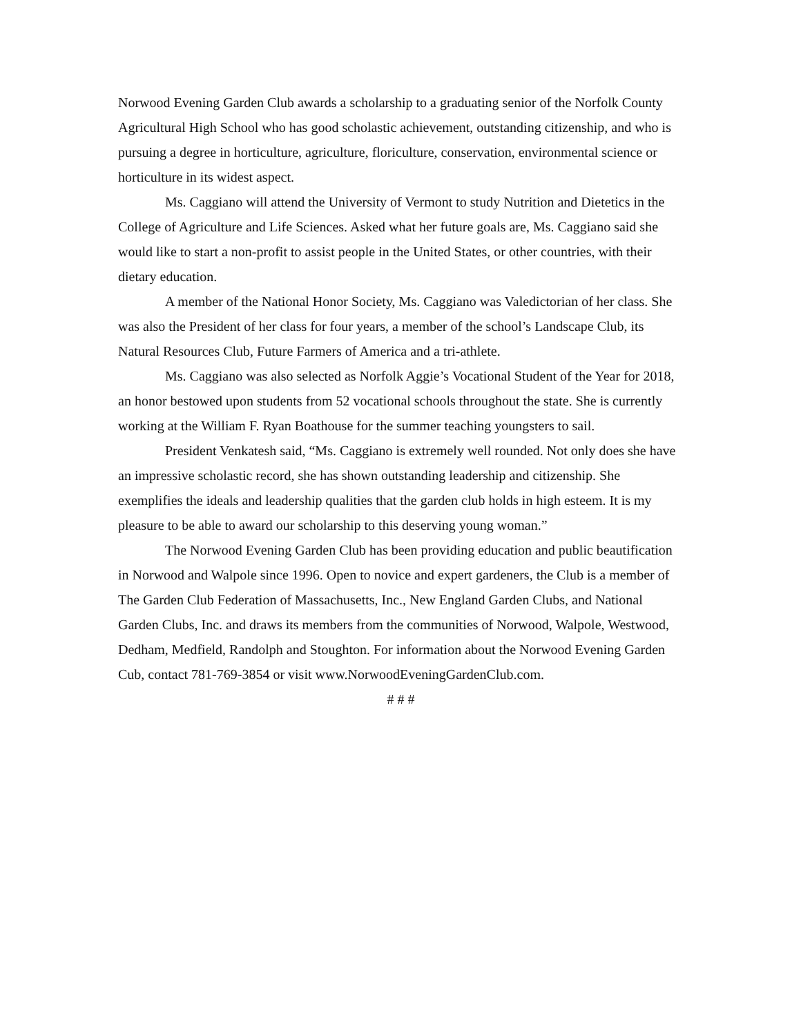Norwood Evening Garden Club awards a scholarship to a graduating senior of the Norfolk County Agricultural High School who has good scholastic achievement, outstanding citizenship, and who is pursuing a degree in horticulture, agriculture, floriculture, conservation, environmental science or horticulture in its widest aspect.
Ms. Caggiano will attend the University of Vermont to study Nutrition and Dietetics in the College of Agriculture and Life Sciences. Asked what her future goals are, Ms. Caggiano said she would like to start a non-profit to assist people in the United States, or other countries, with their dietary education.
A member of the National Honor Society, Ms. Caggiano was Valedictorian of her class. She was also the President of her class for four years, a member of the school’s Landscape Club, its Natural Resources Club, Future Farmers of America and a tri-athlete.
Ms. Caggiano was also selected as Norfolk Aggie’s Vocational Student of the Year for 2018, an honor bestowed upon students from 52 vocational schools throughout the state. She is currently working at the William F. Ryan Boathouse for the summer teaching youngsters to sail.
President Venkatesh said, “Ms. Caggiano is extremely well rounded. Not only does she have an impressive scholastic record, she has shown outstanding leadership and citizenship. She exemplifies the ideals and leadership qualities that the garden club holds in high esteem. It is my pleasure to be able to award our scholarship to this deserving young woman.”
The Norwood Evening Garden Club has been providing education and public beautification in Norwood and Walpole since 1996. Open to novice and expert gardeners, the Club is a member of The Garden Club Federation of Massachusetts, Inc., New England Garden Clubs, and National Garden Clubs, Inc. and draws its members from the communities of Norwood, Walpole, Westwood, Dedham, Medfield, Randolph and Stoughton. For information about the Norwood Evening Garden Cub, contact 781-769-3854 or visit www.NorwoodEveningGardenClub.com.
# # #